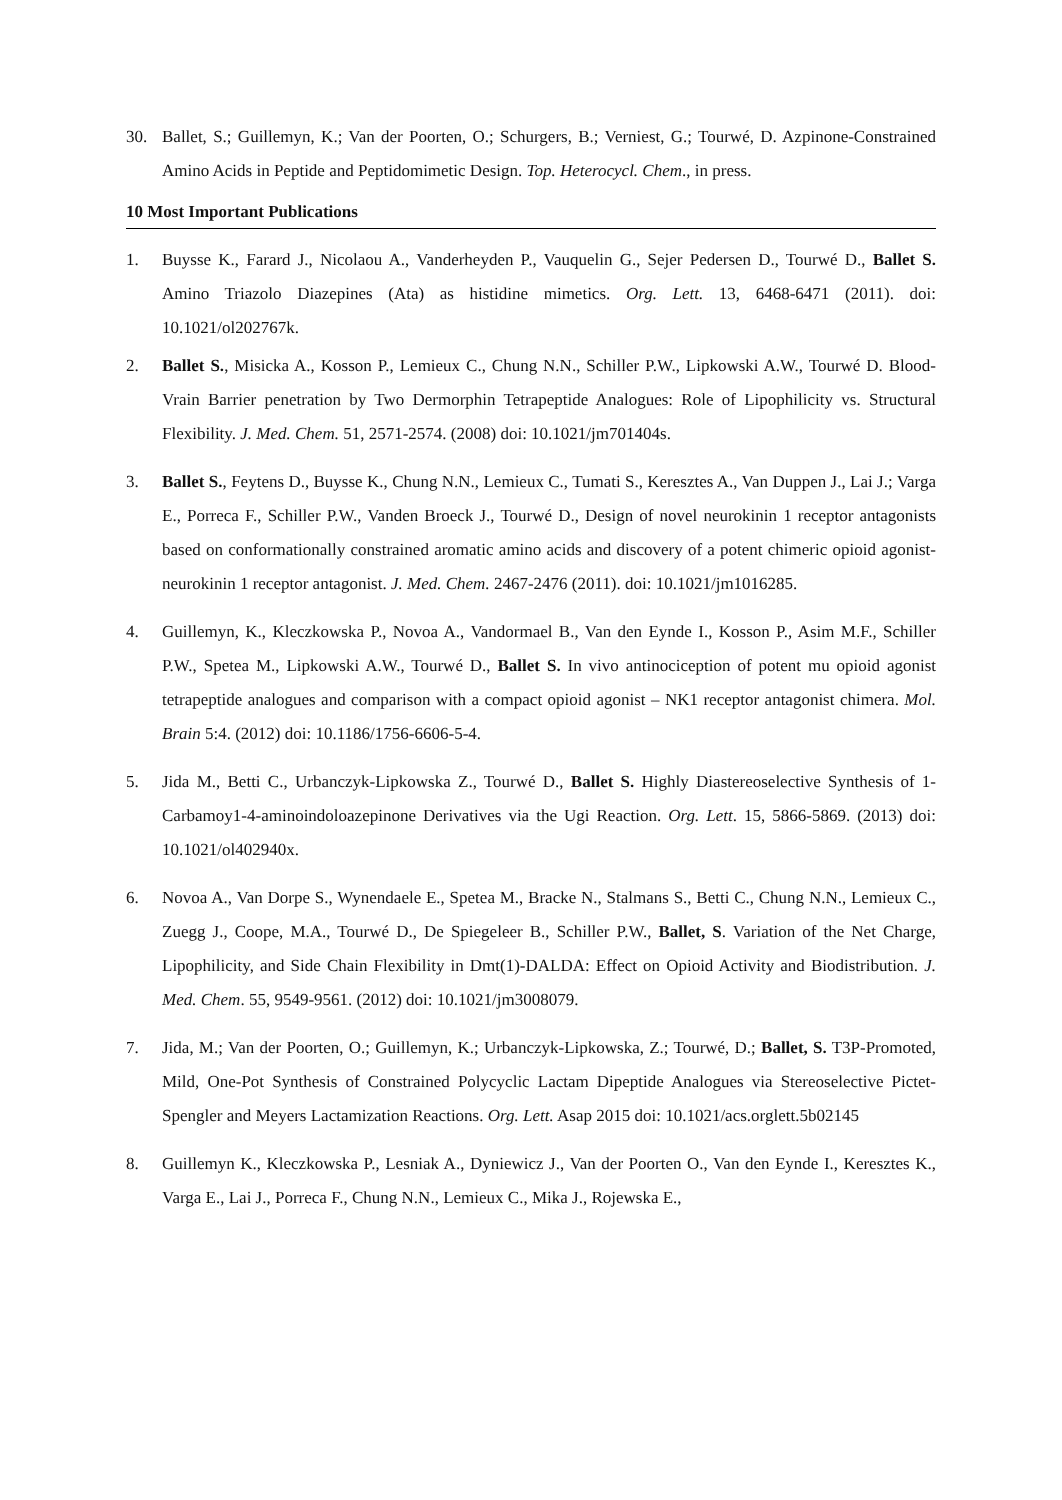30. Ballet, S.; Guillemyn, K.; Van der Poorten, O.; Schurgers, B.; Verniest, G.; Tourwé, D. Azpinone-Constrained Amino Acids in Peptide and Peptidomimetic Design. Top. Heterocycl. Chem., in press.
10 Most Important Publications
1. Buysse K., Farard J., Nicolaou A., Vanderheyden P., Vauquelin G., Sejer Pedersen D., Tourwé D., Ballet S. Amino Triazolo Diazepines (Ata) as histidine mimetics. Org. Lett. 13, 6468-6471 (2011). doi: 10.1021/ol202767k.
2. Ballet S., Misicka A., Kosson P., Lemieux C., Chung N.N., Schiller P.W., Lipkowski A.W., Tourwé D. Blood-Vrain Barrier penetration by Two Dermorphin Tetrapeptide Analogues: Role of Lipophilicity vs. Structural Flexibility. J. Med. Chem. 51, 2571-2574. (2008) doi: 10.1021/jm701404s.
3. Ballet S., Feytens D., Buysse K., Chung N.N., Lemieux C., Tumati S., Keresztes A., Van Duppen J., Lai J.; Varga E., Porreca F., Schiller P.W., Vanden Broeck J., Tourwé D., Design of novel neurokinin 1 receptor antagonists based on conformationally constrained aromatic amino acids and discovery of a potent chimeric opioid agonist-neurokinin 1 receptor antagonist. J. Med. Chem. 2467-2476 (2011). doi: 10.1021/jm1016285.
4. Guillemyn, K., Kleczkowska P., Novoa A., Vandormael B., Van den Eynde I., Kosson P., Asim M.F., Schiller P.W., Spetea M., Lipkowski A.W., Tourwé D., Ballet S. In vivo antinociception of potent mu opioid agonist tetrapeptide analogues and comparison with a compact opioid agonist – NK1 receptor antagonist chimera. Mol. Brain 5:4. (2012) doi: 10.1186/1756-6606-5-4.
5. Jida M., Betti C., Urbanczyk-Lipkowska Z., Tourwé D., Ballet S. Highly Diastereoselective Synthesis of 1-Carbamoy1-4-aminoindoloazepinone Derivatives via the Ugi Reaction. Org. Lett. 15, 5866-5869. (2013) doi: 10.1021/ol402940x.
6. Novoa A., Van Dorpe S., Wynendaele E., Spetea M., Bracke N., Stalmans S., Betti C., Chung N.N., Lemieux C., Zuegg J., Coope, M.A., Tourwé D., De Spiegeleer B., Schiller P.W., Ballet, S. Variation of the Net Charge, Lipophilicity, and Side Chain Flexibility in Dmt(1)-DALDA: Effect on Opioid Activity and Biodistribution. J. Med. Chem. 55, 9549-9561. (2012) doi: 10.1021/jm3008079.
7. Jida, M.; Van der Poorten, O.; Guillemyn, K.; Urbanczyk-Lipkowska, Z.; Tourwé, D.; Ballet, S. T3P-Promoted, Mild, One-Pot Synthesis of Constrained Polycyclic Lactam Dipeptide Analogues via Stereoselective Pictet-Spengler and Meyers Lactamization Reactions. Org. Lett. Asap 2015 doi: 10.1021/acs.orglett.5b02145
8. Guillemyn K., Kleczkowska P., Lesniak A., Dyniewicz J., Van der Poorten O., Van den Eynde I., Keresztes K., Varga E., Lai J., Porreca F., Chung N.N., Lemieux C., Mika J., Rojewska E.,